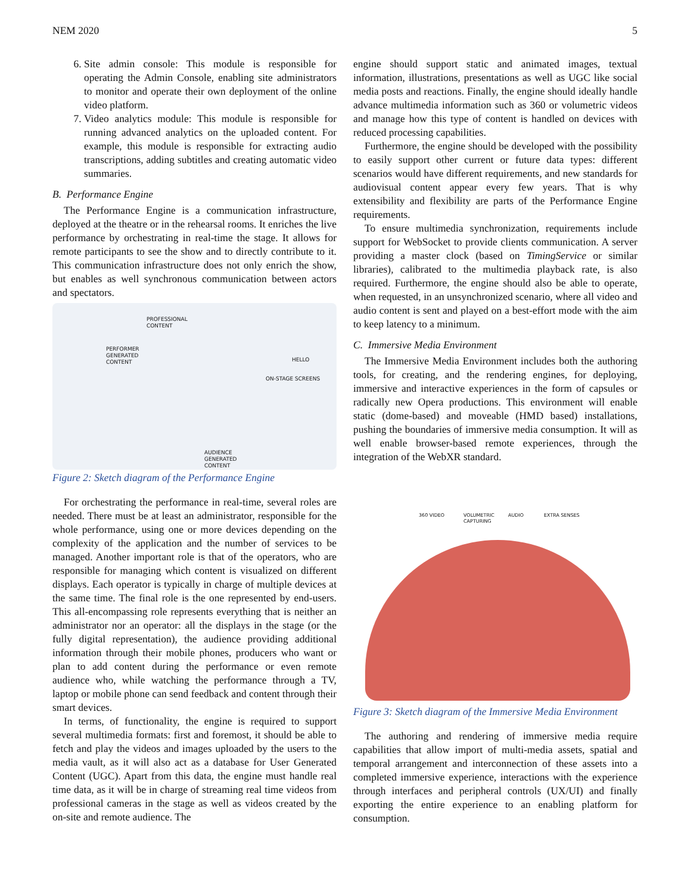NEM 2020 5
6. Site admin console: This module is responsible for operating the Admin Console, enabling site administrators to monitor and operate their own deployment of the online video platform.
7. Video analytics module: This module is responsible for running advanced analytics on the uploaded content. For example, this module is responsible for extracting audio transcriptions, adding subtitles and creating automatic video summaries.
B. Performance Engine
The Performance Engine is a communication infrastructure, deployed at the theatre or in the rehearsal rooms. It enriches the live performance by orchestrating in real-time the stage. It allows for remote participants to see the show and to directly contribute to it. This communication infrastructure does not only enrich the show, but enables as well synchronous communication between actors and spectators.
PROFESSIONAL
CONTENT
PERFORMER
GENERATED
CONTENT
ON-STAGE SCREENS
HELLO
AUDIENCE
GENERATED
CONTENT
Figure 2: Sketch diagram of the Performance Engine
For orchestrating the performance in real-time, several roles are needed. There must be at least an administrator, responsible for the whole performance, using one or more devices depending on the complexity of the application and the number of services to be managed. Another important role is that of the operators, who are responsible for managing which content is visualized on different displays. Each operator is typically in charge of multiple devices at the same time. The final role is the one represented by end-users. This all-encompassing role represents everything that is neither an administrator nor an operator: all the displays in the stage (or the fully digital representation), the audience providing additional information through their mobile phones, producers who want or plan to add content during the performance or even remote audience who, while watching the performance through a TV, laptop or mobile phone can send feedback and content through their smart devices.
In terms, of functionality, the engine is required to support several multimedia formats: first and foremost, it should be able to fetch and play the videos and images uploaded by the users to the media vault, as it will also act as a database for User Generated Content (UGC). Apart from this data, the engine must handle real time data, as it will be in charge of streaming real time videos from professional cameras in the stage as well as videos created by the on-site and remote audience. The
engine should support static and animated images, textual information, illustrations, presentations as well as UGC like social media posts and reactions. Finally, the engine should ideally handle advance multimedia information such as 360 or volumetric videos and manage how this type of content is handled on devices with reduced processing capabilities.
Furthermore, the engine should be developed with the possibility to easily support other current or future data types: different scenarios would have different requirements, and new standards for audiovisual content appear every few years. That is why extensibility and flexibility are parts of the Performance Engine requirements.
To ensure multimedia synchronization, requirements include support for WebSocket to provide clients communication. A server providing a master clock (based on TimingService or similar libraries), calibrated to the multimedia playback rate, is also required. Furthermore, the engine should also be able to operate, when requested, in an unsynchronized scenario, where all video and audio content is sent and played on a best-effort mode with the aim to keep latency to a minimum.
C. Immersive Media Environment
The Immersive Media Environment includes both the authoring tools, for creating, and the rendering engines, for deploying, immersive and interactive experiences in the form of capsules or radically new Opera productions. This environment will enable static (dome-based) and moveable (HMD based) installations, pushing the boundaries of immersive media consumption. It will as well enable browser-based remote experiences, through the integration of the WebXR standard.
360 VIDEO
VOLUMETRIC
CAPTURING
AUDIO EXTRA SENSES
Figure 3: Sketch diagram of the Immersive Media Environment
The authoring and rendering of immersive media require capabilities that allow import of multi-media assets, spatial and temporal arrangement and interconnection of these assets into a completed immersive experience, interactions with the experience through interfaces and peripheral controls (UX/UI) and finally exporting the entire experience to an enabling platform for consumption.